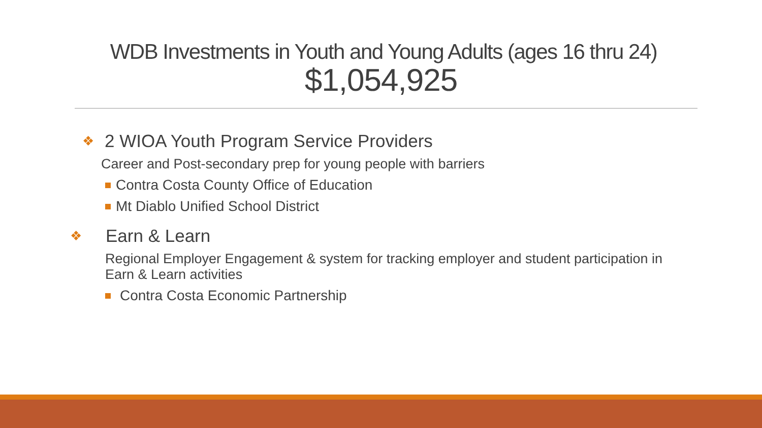WDB Investments in Youth and Young Adults (ages 16 thru 24)
$1,054,925
❖ 2 WIOA Youth Program Service Providers
Career and Post-secondary prep for young people with barriers
Contra Costa County Office of Education
Mt Diablo Unified School District
❖ Earn & Learn
Regional Employer Engagement & system for tracking employer and student participation in Earn & Learn activities
Contra Costa Economic Partnership